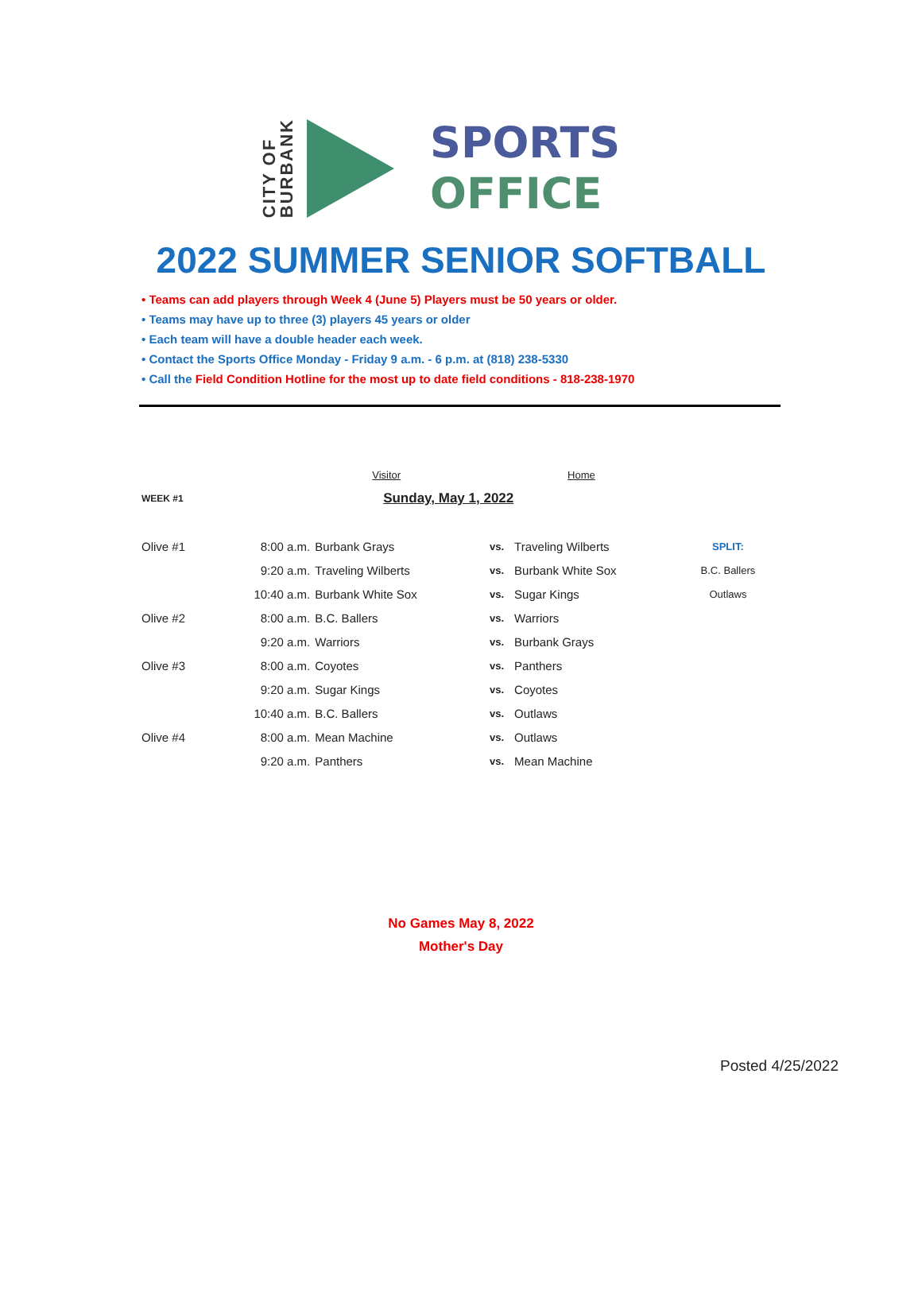CITY OF
BURBANK
SPORTS
OFFICE
2022 SUMMER SENIOR SOFTBALL
• Teams can add players through Week 4 (June 5) Players must be 50 years or older.
• Teams may have up to three (3) players 45 years or older
• Each team will have a double header each week.
• Contact the Sports Office Monday - Friday 9 a.m. - 6 p.m. at (818) 238-5330
• Call the Field Condition Hotline for the most up to date field conditions - 818-238-1970
| | | Visitor | | Home | |
| WEEK #1 | Sunday, May 1, 2022 | | | | |
| Olive #1 | 8:00 a.m. | Burbank Grays | vs. | Traveling Wilberts | SPLIT: |
| | 9:20 a.m. | Traveling Wilberts | vs. | Burbank White Sox | B.C. Ballers |
| | 10:40 a.m. | Burbank White Sox | vs. | Sugar Kings | Outlaws |
| Olive #2 | 8:00 a.m. | B.C. Ballers | vs. | Warriors | |
| | 9:20 a.m. | Warriors | vs. | Burbank Grays | |
| Olive #3 | 8:00 a.m. | Coyotes | vs. | Panthers | |
| | 9:20 a.m. | Sugar Kings | vs. | Coyotes | |
| | 10:40 a.m. | B.C. Ballers | vs. | Outlaws | |
| Olive #4 | 8:00 a.m. | Mean Machine | vs. | Outlaws | |
| | 9:20 a.m. | Panthers | vs. | Mean Machine | |
No Games May 8, 2022
Mother's Day
Posted 4/25/2022